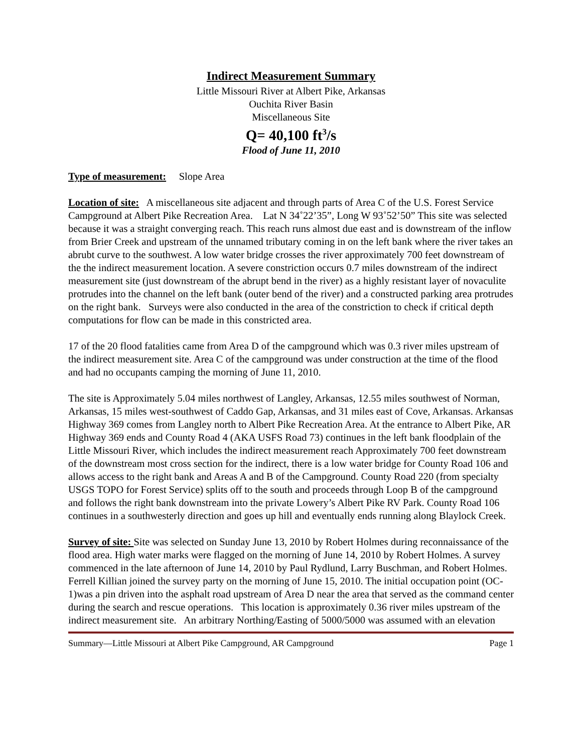Indirect Measurement Summary
Little Missouri River at Albert Pike, Arkansas
Ouchita River Basin
Miscellaneous Site
Q= 40,100 ft<sup>3</sup>/s
Flood of June 11, 2010
Type of measurement: Slope Area
Location of site: A miscellaneous site adjacent and through parts of Area C of the U.S. Forest Service Campground at Albert Pike Recreation Area. Lat N 34˚22’35”, Long W 93˚52’50” This site was selected because it was a straight converging reach. This reach runs almost due east and is downstream of the inflow from Brier Creek and upstream of the unnamed tributary coming in on the left bank where the river takes an abrubt curve to the southwest. A low water bridge crosses the river approximately 700 feet downstream of the the indirect measurement location. A severe constriction occurs 0.7 miles downstream of the indirect measurement site (just downstream of the abrupt bend in the river) as a highly resistant layer of novaculite protrudes into the channel on the left bank (outer bend of the river) and a constructed parking area protrudes on the right bank. Surveys were also conducted in the area of the constriction to check if critical depth computations for flow can be made in this constricted area.
17 of the 20 flood fatalities came from Area D of the campground which was 0.3 river miles upstream of the indirect measurement site. Area C of the campground was under construction at the time of the flood and had no occupants camping the morning of June 11, 2010.
The site is Approximately 5.04 miles northwest of Langley, Arkansas, 12.55 miles southwest of Norman, Arkansas, 15 miles west-southwest of Caddo Gap, Arkansas, and 31 miles east of Cove, Arkansas. Arkansas Highway 369 comes from Langley north to Albert Pike Recreation Area. At the entrance to Albert Pike, AR Highway 369 ends and County Road 4 (AKA USFS Road 73) continues in the left bank floodplain of the Little Missouri River, which includes the indirect measurement reach Approximately 700 feet downstream of the downstream most cross section for the indirect, there is a low water bridge for County Road 106 and allows access to the right bank and Areas A and B of the Campground. County Road 220 (from specialty USGS TOPO for Forest Service) splits off to the south and proceeds through Loop B of the campground and follows the right bank downstream into the private Lowery’s Albert Pike RV Park. County Road 106 continues in a southwesterly direction and goes up hill and eventually ends running along Blaylock Creek.
Survey of site: Site was selected on Sunday June 13, 2010 by Robert Holmes during reconnaissance of the flood area. High water marks were flagged on the morning of June 14, 2010 by Robert Holmes. A survey commenced in the late afternoon of June 14, 2010 by Paul Rydlund, Larry Buschman, and Robert Holmes. Ferrell Killian joined the survey party on the morning of June 15, 2010. The initial occupation point (OC-1)was a pin driven into the asphalt road upstream of Area D near the area that served as the command center during the search and rescue operations. This location is approximately 0.36 river miles upstream of the indirect measurement site. An arbitrary Northing/Easting of 5000/5000 was assumed with an elevation
Summary—Little Missouri at Albert Pike Campground, AR Campground Page 1